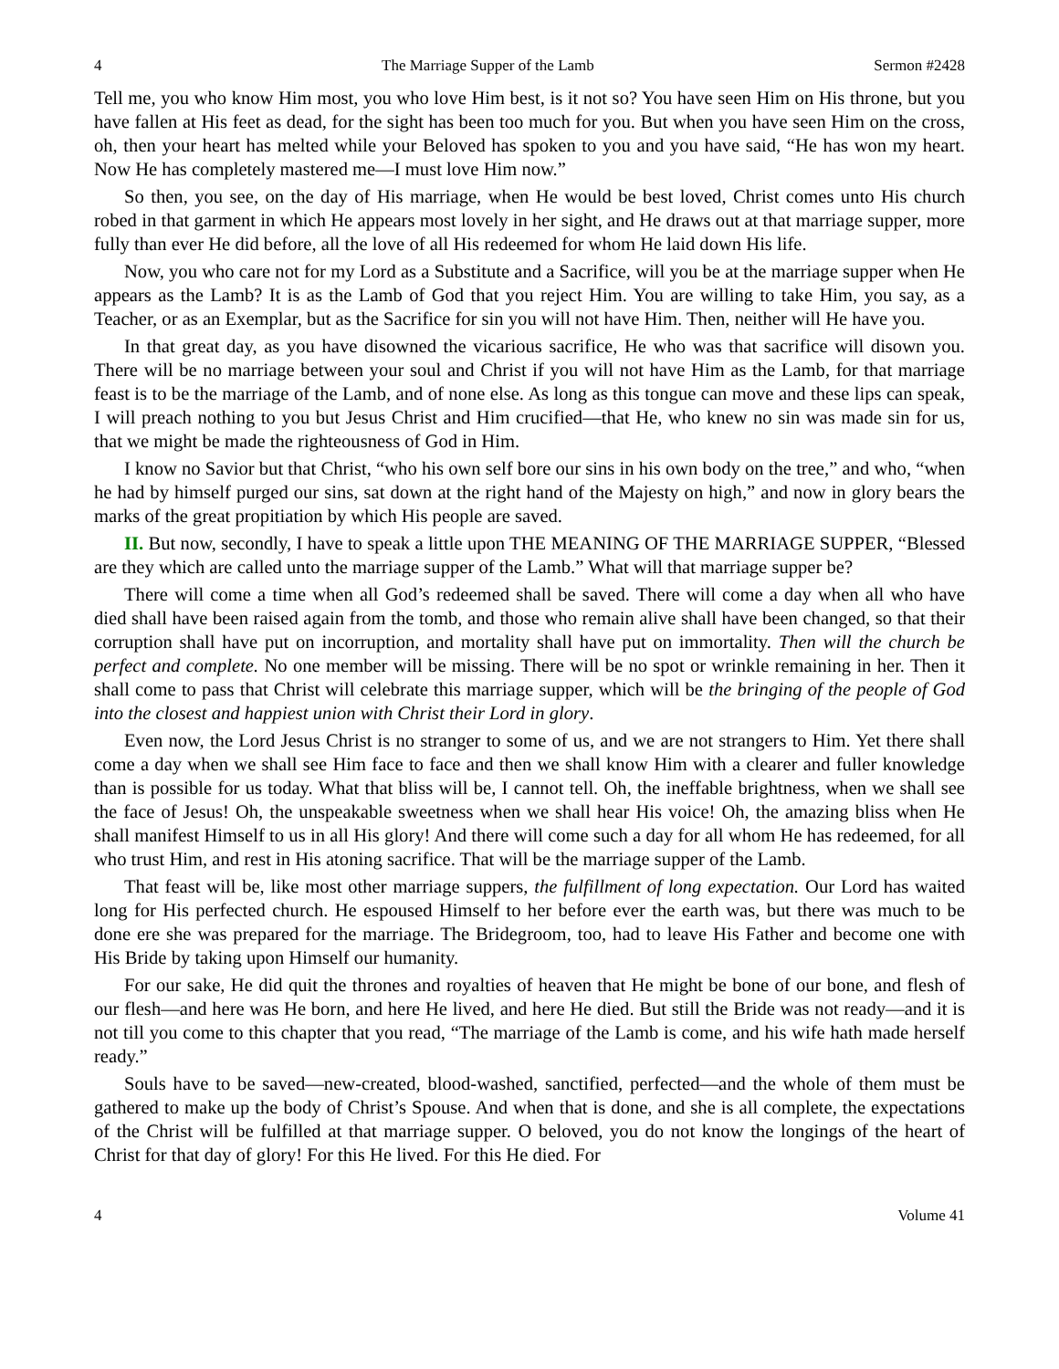4 The Marriage Supper of the Lamb Sermon #2428
Tell me, you who know Him most, you who love Him best, is it not so? You have seen Him on His throne, but you have fallen at His feet as dead, for the sight has been too much for you. But when you have seen Him on the cross, oh, then your heart has melted while your Beloved has spoken to you and you have said, “He has won my heart. Now He has completely mastered me—I must love Him now.”
So then, you see, on the day of His marriage, when He would be best loved, Christ comes unto His church robed in that garment in which He appears most lovely in her sight, and He draws out at that marriage supper, more fully than ever He did before, all the love of all His redeemed for whom He laid down His life.
Now, you who care not for my Lord as a Substitute and a Sacrifice, will you be at the marriage supper when He appears as the Lamb? It is as the Lamb of God that you reject Him. You are willing to take Him, you say, as a Teacher, or as an Exemplar, but as the Sacrifice for sin you will not have Him. Then, neither will He have you.
In that great day, as you have disowned the vicarious sacrifice, He who was that sacrifice will disown you. There will be no marriage between your soul and Christ if you will not have Him as the Lamb, for that marriage feast is to be the marriage of the Lamb, and of none else. As long as this tongue can move and these lips can speak, I will preach nothing to you but Jesus Christ and Him crucified—that He, who knew no sin was made sin for us, that we might be made the righteousness of God in Him.
I know no Savior but that Christ, “who his own self bore our sins in his own body on the tree,” and who, “when he had by himself purged our sins, sat down at the right hand of the Majesty on high,” and now in glory bears the marks of the great propitiation by which His people are saved.
II. But now, secondly, I have to speak a little upon THE MEANING OF THE MARRIAGE SUPPER, “Blessed are they which are called unto the marriage supper of the Lamb.” What will that marriage supper be?
There will come a time when all God’s redeemed shall be saved. There will come a day when all who have died shall have been raised again from the tomb, and those who remain alive shall have been changed, so that their corruption shall have put on incorruption, and mortality shall have put on immortality. Then will the church be perfect and complete. No one member will be missing. There will be no spot or wrinkle remaining in her. Then it shall come to pass that Christ will celebrate this marriage supper, which will be the bringing of the people of God into the closest and happiest union with Christ their Lord in glory.
Even now, the Lord Jesus Christ is no stranger to some of us, and we are not strangers to Him. Yet there shall come a day when we shall see Him face to face and then we shall know Him with a clearer and fuller knowledge than is possible for us today. What that bliss will be, I cannot tell. Oh, the ineffable brightness, when we shall see the face of Jesus! Oh, the unspeakable sweetness when we shall hear His voice! Oh, the amazing bliss when He shall manifest Himself to us in all His glory! And there will come such a day for all whom He has redeemed, for all who trust Him, and rest in His atoning sacrifice. That will be the marriage supper of the Lamb.
That feast will be, like most other marriage suppers, the fulfillment of long expectation. Our Lord has waited long for His perfected church. He espoused Himself to her before ever the earth was, but there was much to be done ere she was prepared for the marriage. The Bridegroom, too, had to leave His Father and become one with His Bride by taking upon Himself our humanity.
For our sake, He did quit the thrones and royalties of heaven that He might be bone of our bone, and flesh of our flesh—and here was He born, and here He lived, and here He died. But still the Bride was not ready—and it is not till you come to this chapter that you read, “The marriage of the Lamb is come, and his wife hath made herself ready.”
Souls have to be saved—new-created, blood-washed, sanctified, perfected—and the whole of them must be gathered to make up the body of Christ’s Spouse. And when that is done, and she is all complete, the expectations of the Christ will be fulfilled at that marriage supper. O beloved, you do not know the longings of the heart of Christ for that day of glory! For this He lived. For this He died. For
4 Volume 41